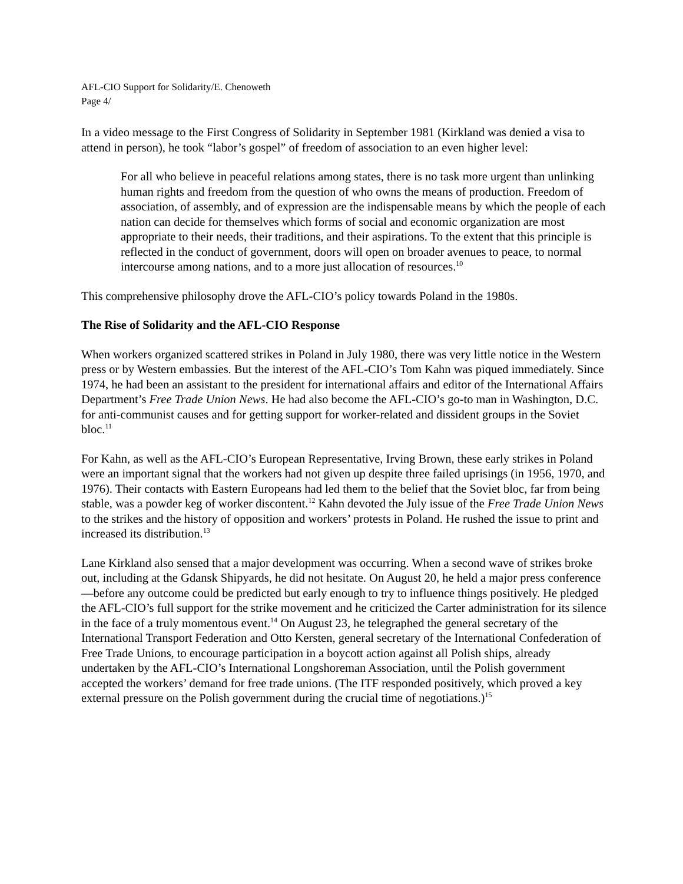AFL-CIO Support for Solidarity/E. Chenoweth
Page 4/
In a video message to the First Congress of Solidarity in September 1981 (Kirkland was denied a visa to attend in person), he took “labor’s gospel” of freedom of association to an even higher level:
For all who believe in peaceful relations among states, there is no task more urgent than unlinking human rights and freedom from the question of who owns the means of production. Freedom of association, of assembly, and of expression are the indispensable means by which the people of each nation can decide for themselves which forms of social and economic organization are most appropriate to their needs, their traditions, and their aspirations. To the extent that this principle is reflected in the conduct of government, doors will open on broader avenues to peace, to normal intercourse among nations, and to a more just allocation of resources.<sup>10</sup>
This comprehensive philosophy drove the AFL-CIO’s policy towards Poland in the 1980s.
The Rise of Solidarity and the AFL-CIO Response
When workers organized scattered strikes in Poland in July 1980, there was very little notice in the Western press or by Western embassies. But the interest of the AFL-CIO’s Tom Kahn was piqued immediately. Since 1974, he had been an assistant to the president for international affairs and editor of the International Affairs Department’s Free Trade Union News. He had also become the AFL-CIO’s go-to man in Washington, D.C. for anti-communist causes and for getting support for worker-related and dissident groups in the Soviet bloc.<sup>11</sup>
For Kahn, as well as the AFL-CIO’s European Representative, Irving Brown, these early strikes in Poland were an important signal that the workers had not given up despite three failed uprisings (in 1956, 1970, and 1976). Their contacts with Eastern Europeans had led them to the belief that the Soviet bloc, far from being stable, was a powder keg of worker discontent.<sup>12</sup> Kahn devoted the July issue of the Free Trade Union News to the strikes and the history of opposition and workers’ protests in Poland. He rushed the issue to print and increased its distribution.<sup>13</sup>
Lane Kirkland also sensed that a major development was occurring. When a second wave of strikes broke out, including at the Gdansk Shipyards, he did not hesitate. On August 20, he held a major press conference—before any outcome could be predicted but early enough to try to influence things positively. He pledged the AFL-CIO’s full support for the strike movement and he criticized the Carter administration for its silence in the face of a truly momentous event.<sup>14</sup> On August 23, he telegraphed the general secretary of the International Transport Federation and Otto Kersten, general secretary of the International Confederation of Free Trade Unions, to encourage participation in a boycott action against all Polish ships, already undertaken by the AFL-CIO’s International Longshoreman Association, until the Polish government accepted the workers’ demand for free trade unions. (The ITF responded positively, which proved a key external pressure on the Polish government during the crucial time of negotiations.)<sup>15</sup>